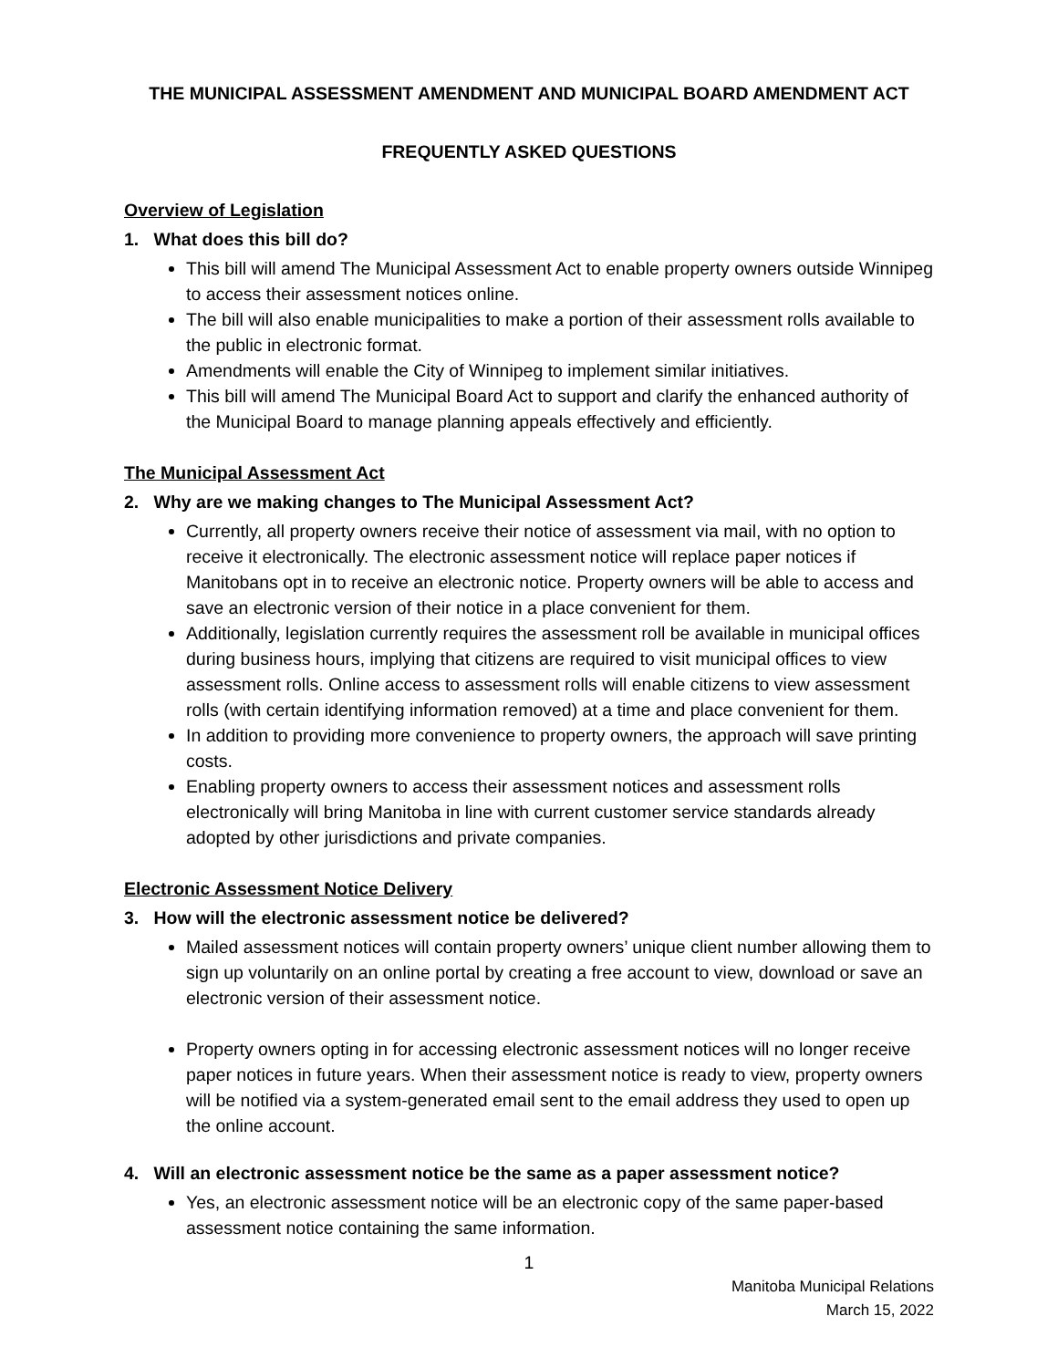THE MUNICIPAL ASSESSMENT AMENDMENT AND MUNICIPAL BOARD AMENDMENT ACT
FREQUENTLY ASKED QUESTIONS
Overview of Legislation
1. What does this bill do?
This bill will amend The Municipal Assessment Act to enable property owners outside Winnipeg to access their assessment notices online.
The bill will also enable municipalities to make a portion of their assessment rolls available to the public in electronic format.
Amendments will enable the City of Winnipeg to implement similar initiatives.
This bill will amend The Municipal Board Act to support and clarify the enhanced authority of the Municipal Board to manage planning appeals effectively and efficiently.
The Municipal Assessment Act
2. Why are we making changes to The Municipal Assessment Act?
Currently, all property owners receive their notice of assessment via mail, with no option to receive it electronically. The electronic assessment notice will replace paper notices if Manitobans opt in to receive an electronic notice. Property owners will be able to access and save an electronic version of their notice in a place convenient for them.
Additionally, legislation currently requires the assessment roll be available in municipal offices during business hours, implying that citizens are required to visit municipal offices to view assessment rolls. Online access to assessment rolls will enable citizens to view assessment rolls (with certain identifying information removed) at a time and place convenient for them.
In addition to providing more convenience to property owners, the approach will save printing costs.
Enabling property owners to access their assessment notices and assessment rolls electronically will bring Manitoba in line with current customer service standards already adopted by other jurisdictions and private companies.
Electronic Assessment Notice Delivery
3. How will the electronic assessment notice be delivered?
Mailed assessment notices will contain property owners’ unique client number allowing them to sign up voluntarily on an online portal by creating a free account to view, download or save an electronic version of their assessment notice.
Property owners opting in for accessing electronic assessment notices will no longer receive paper notices in future years. When their assessment notice is ready to view, property owners will be notified via a system-generated email sent to the email address they used to open up the online account.
4. Will an electronic assessment notice be the same as a paper assessment notice?
Yes, an electronic assessment notice will be an electronic copy of the same paper-based assessment notice containing the same information.
1
Manitoba Municipal Relations
March 15, 2022